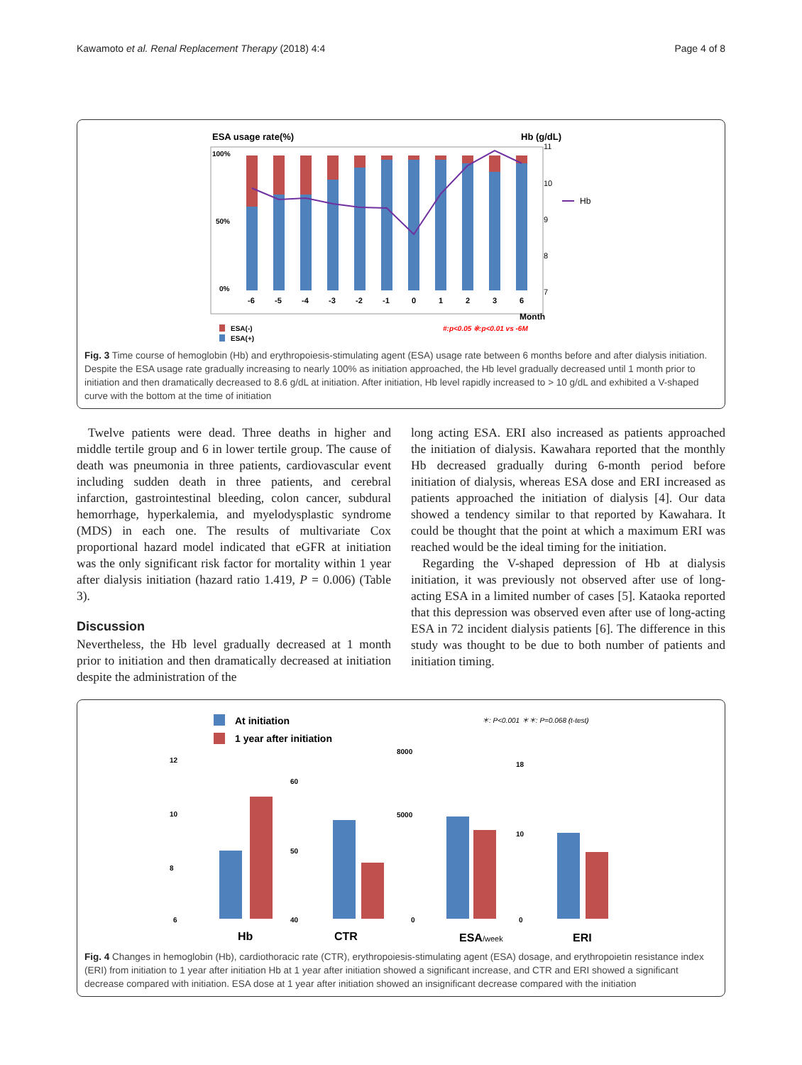Kawamoto et al. Renal Replacement Therapy (2018) 4:4 Page 4 of 8
ESA usage rate(%)
Hb (g/dL)
100%
50%
0%
-6
-5
-4
-3
-2
-1
0
1
2
3
6
11
10
9
8
7
Hb
Month
ESA(-)
ESA(+)
#:p<0.05 ※:p<0.01 vs -6M
Fig. 3 Time course of hemoglobin (Hb) and erythropoiesis-stimulating agent (ESA) usage rate between 6 months before and after dialysis initiation. Despite the ESA usage rate gradually increasing to nearly 100% as initiation approached, the Hb level gradually decreased until 1 month prior to initiation and then dramatically decreased to 8.6 g/dL at initiation. After initiation, Hb level rapidly increased to > 10 g/dL and exhibited a V-shaped curve with the bottom at the time of initiation
Twelve patients were dead. Three deaths in higher and middle tertile group and 6 in lower tertile group. The cause of death was pneumonia in three patients, cardiovascular event including sudden death in three patients, and cerebral infarction, gastrointestinal bleeding, colon cancer, subdural hemorrhage, hyperkalemia, and myelodysplastic syndrome (MDS) in each one. The results of multivariate Cox proportional hazard model indicated that eGFR at initiation was the only significant risk factor for mortality within 1 year after dialysis initiation (hazard ratio 1.419, P = 0.006) (Table 3).
Discussion
Nevertheless, the Hb level gradually decreased at 1 month prior to initiation and then dramatically decreased at initiation despite the administration of the
long acting ESA. ERI also increased as patients approached the initiation of dialysis. Kawahara reported that the monthly Hb decreased gradually during 6-month period before initiation of dialysis, whereas ESA dose and ERI increased as patients approached the initiation of dialysis [4]. Our data showed a tendency similar to that reported by Kawahara. It could be thought that the point at which a maximum ERI was reached would be the ideal timing for the initiation.
Regarding the V-shaped depression of Hb at dialysis initiation, it was previously not observed after use of long-acting ESA in a limited number of cases [5]. Kataoka reported that this depression was observed even after use of long-acting ESA in 72 incident dialysis patients [6]. The difference in this study was thought to be due to both number of patients and initiation timing.
At initiation
1 year after initiation
＊: P<0.001 ＊＊: P=0.068 (t-test)
12
10
8
6
60
50
40
8000
5000
0
18
10
0
Hb
CTR
ESA/week
ERI
Fig. 4 Changes in hemoglobin (Hb), cardiothoracic rate (CTR), erythropoiesis-stimulating agent (ESA) dosage, and erythropoietin resistance index (ERI) from initiation to 1 year after initiation Hb at 1 year after initiation showed a significant increase, and CTR and ERI showed a significant decrease compared with initiation. ESA dose at 1 year after initiation showed an insignificant decrease compared with the initiation